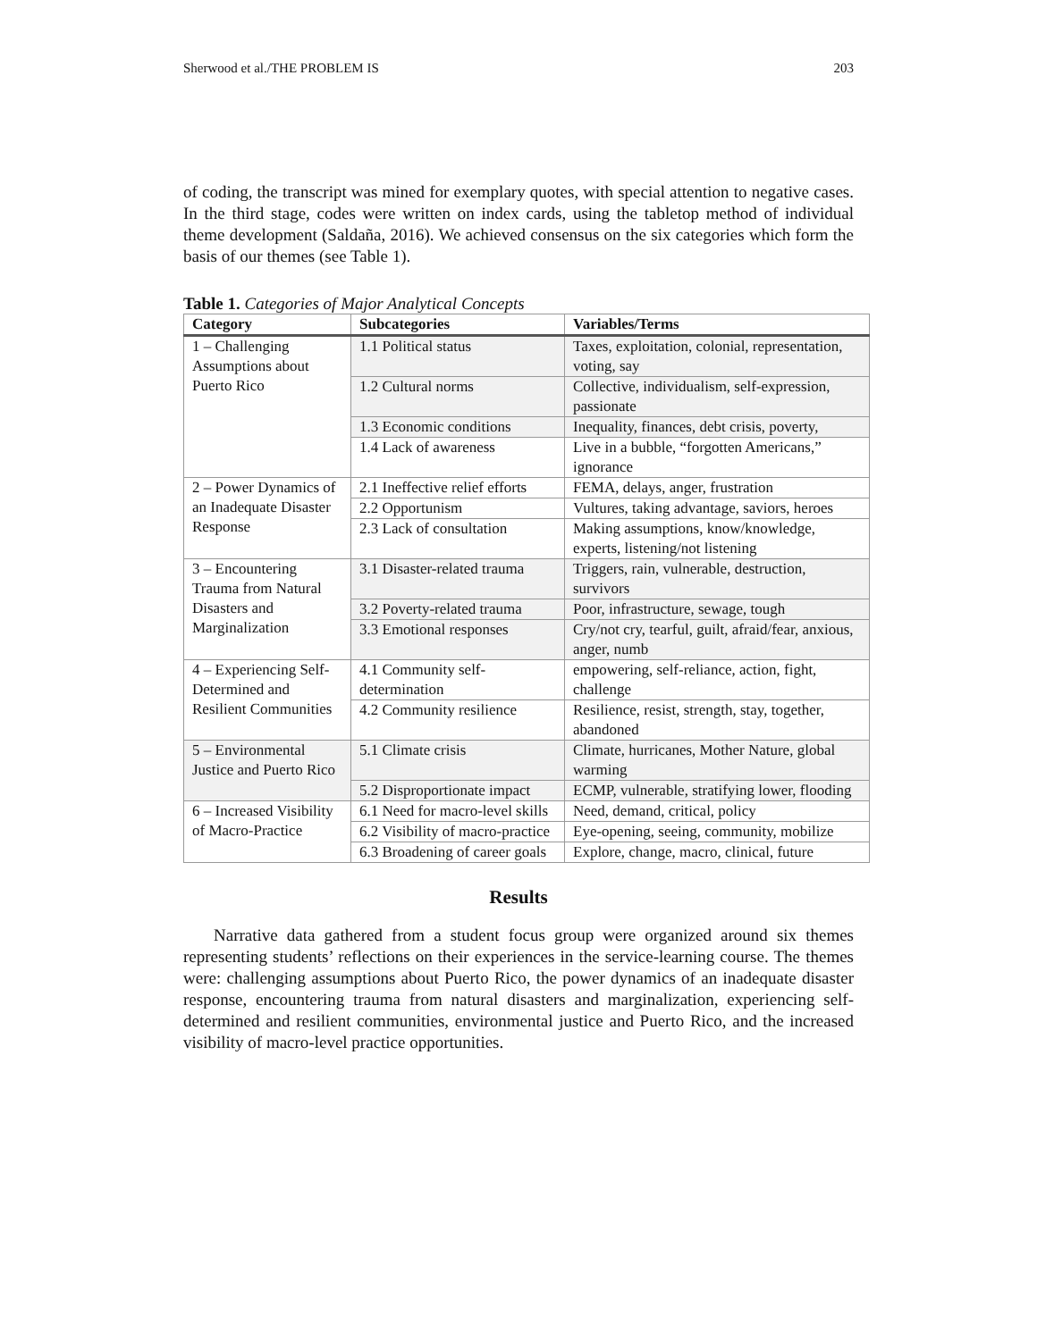Sherwood et al./THE PROBLEM IS 203
of coding, the transcript was mined for exemplary quotes, with special attention to negative cases. In the third stage, codes were written on index cards, using the tabletop method of individual theme development (Saldaña, 2016). We achieved consensus on the six categories which form the basis of our themes (see Table 1).
Table 1. Categories of Major Analytical Concepts
| Category | Subcategories | Variables/Terms |
| --- | --- | --- |
| 1 – Challenging Assumptions about Puerto Rico | 1.1 Political status | Taxes, exploitation, colonial, representation, voting, say |
| | 1.2 Cultural norms | Collective, individualism, self-expression, passionate |
| | 1.3 Economic conditions | Inequality, finances, debt crisis, poverty, |
| | 1.4 Lack of awareness | Live in a bubble, “forgotten Americans,” ignorance |
| 2 – Power Dynamics of an Inadequate Disaster Response | 2.1 Ineffective relief efforts | FEMA, delays, anger, frustration |
| | 2.2 Opportunism | Vultures, taking advantage, saviors, heroes |
| | 2.3 Lack of consultation | Making assumptions, know/knowledge, experts, listening/not listening |
| 3 – Encountering Trauma from Natural Disasters and Marginalization | 3.1 Disaster-related trauma | Triggers, rain, vulnerable, destruction, survivors |
| | 3.2 Poverty-related trauma | Poor, infrastructure, sewage, tough |
| | 3.3 Emotional responses | Cry/not cry, tearful, guilt, afraid/fear, anxious, anger, numb |
| 4 – Experiencing Self-Determined and Resilient Communities | 4.1 Community self-determination | empowering, self-reliance, action, fight, challenge |
| | 4.2 Community resilience | Resilience, resist, strength, stay, together, abandoned |
| 5 – Environmental Justice and Puerto Rico | 5.1 Climate crisis | Climate, hurricanes, Mother Nature, global warming |
| | 5.2 Disproportionate impact | ECMP, vulnerable, stratifying lower, flooding |
| 6 – Increased Visibility of Macro-Practice | 6.1 Need for macro-level skills | Need, demand, critical, policy |
| | 6.2 Visibility of macro-practice | Eye-opening, seeing, community, mobilize |
| | 6.3 Broadening of career goals | Explore, change, macro, clinical, future |
Results
Narrative data gathered from a student focus group were organized around six themes representing students’ reflections on their experiences in the service-learning course. The themes were: challenging assumptions about Puerto Rico, the power dynamics of an inadequate disaster response, encountering trauma from natural disasters and marginalization, experiencing self-determined and resilient communities, environmental justice and Puerto Rico, and the increased visibility of macro-level practice opportunities.